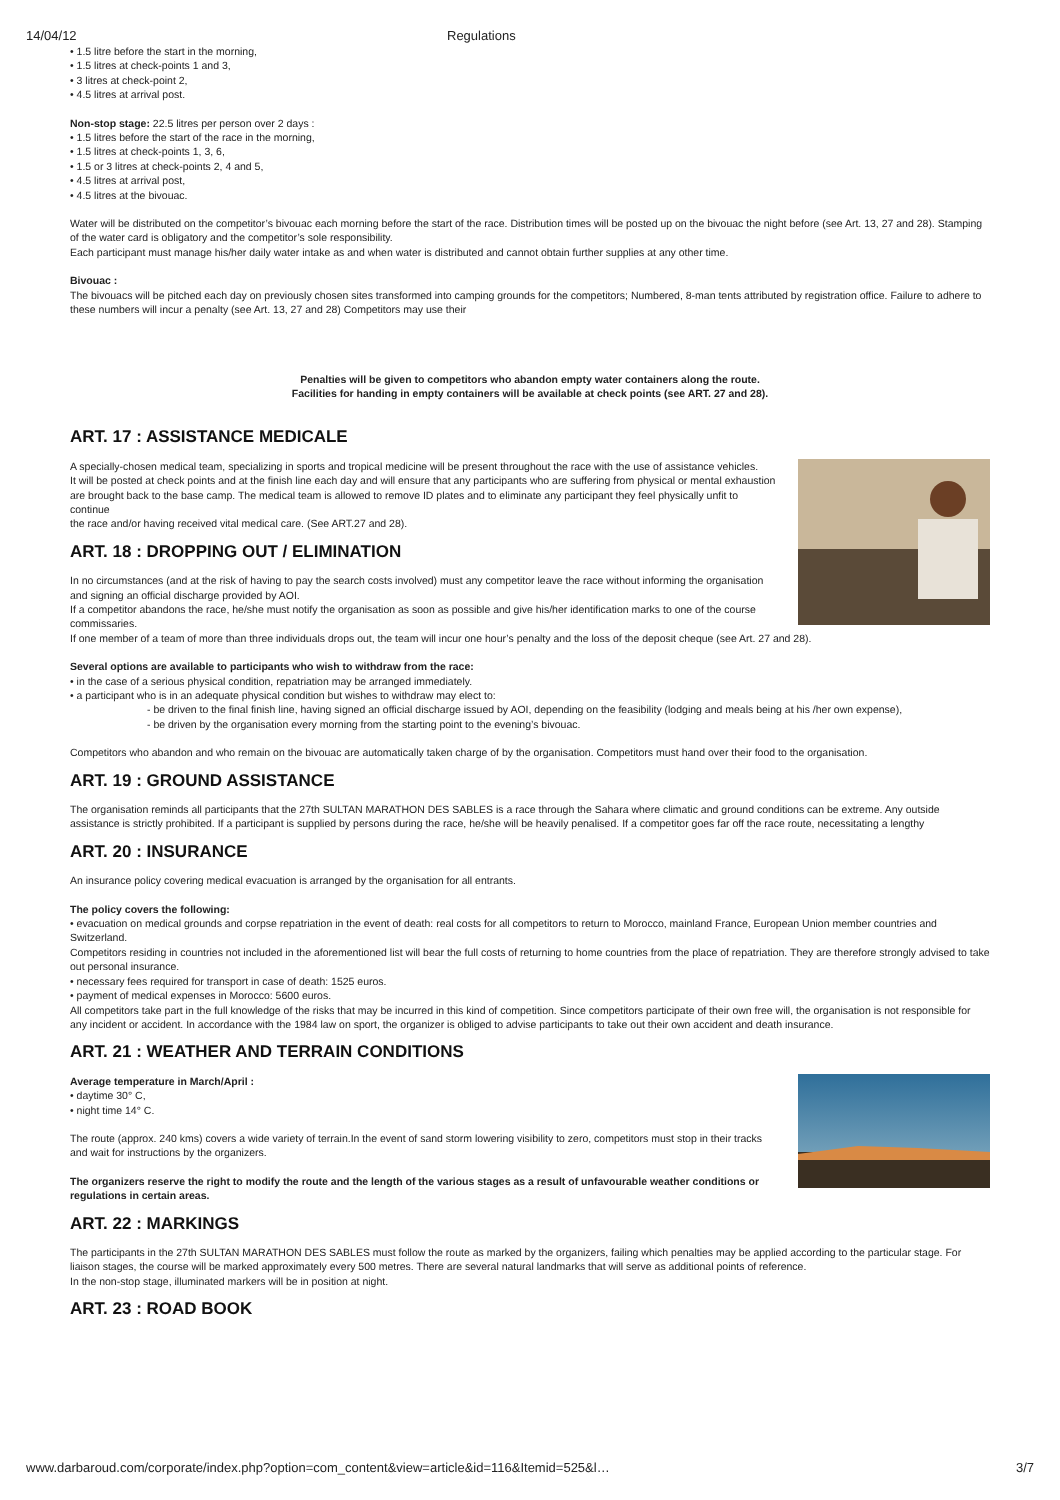14/04/12 Regulations
• 1.5 litre before the start in the morning,
• 1.5 litres at check-points 1 and 3,
• 3 litres at check-point 2,
• 4.5 litres at arrival post.
Non-stop stage: 22.5 litres per person over 2 days :
• 1.5 litres before the start of the race in the morning,
• 1.5 litres at check-points 1, 3, 6,
• 1.5 or 3 litres at check-points 2, 4 and 5,
• 4.5 litres at arrival post,
• 4.5 litres at the bivouac.
Water will be distributed on the competitor’s bivouac each morning before the start of the race. Distribution times will be posted up on the bivouac the night before (see Art. 13, 27 and 28). Stamping of the water card is obligatory and the competitor’s sole responsibility.
Each participant must manage his/her daily water intake as and when water is distributed and cannot obtain further supplies at any other time.
Bivouac :
The bivouacs will be pitched each day on previously chosen sites transformed into camping grounds for the competitors; Numbered, 8-man tents attributed by registration office. Failure to adhere to these numbers will incur a penalty (see Art. 13, 27 and 28) Competitors may use their
Penalties will be given to competitors who abandon empty water containers along the route.
Facilities for handing in empty containers will be available at check points (see ART. 27 and 28).
ART. 17 : ASSISTANCE MEDICALE
A specially-chosen medical team, specializing in sports and tropical medicine will be present throughout the race with the use of assistance vehicles.
It will be posted at check points and at the finish line each day and will ensure that any participants who are suffering from physical or mental exhaustion
are brought back to the base camp. The medical team is allowed to remove ID plates and to eliminate any participant they feel physically unfit to continue
the race and/or having received vital medical care. (See ART.27 and 28).
ART. 18 : DROPPING OUT / ELIMINATION
In no circumstances (and at the risk of having to pay the search costs involved) must any competitor leave the race without informing the organisation
and signing an official discharge provided by AOI.
If a competitor abandons the race, he/she must notify the organisation as soon as possible and give his/her identification marks to one of the course commissaries.
If one member of a team of more than three individuals drops out, the team will incur one hour’s penalty and the loss of the deposit cheque (see Art. 27 and 28).
Several options are available to participants who wish to withdraw from the race:
• in the case of a serious physical condition, repatriation may be arranged immediately.
• a participant who is in an adequate physical condition but wishes to withdraw may elect to:
- be driven to the final finish line, having signed an official discharge issued by AOI, depending on the feasibility (lodging and meals being at his /her own expense),
- be driven by the organisation every morning from the starting point to the evening’s bivouac.
Competitors who abandon and who remain on the bivouac are automatically taken charge of by the organisation. Competitors must hand over their food to the organisation.
ART. 19 : GROUND ASSISTANCE
The organisation reminds all participants that the 27th SULTAN MARATHON DES SABLES is a race through the Sahara where climatic and ground conditions can be extreme. Any outside assistance is strictly prohibited. If a participant is supplied by persons during the race, he/she will be heavily penalised. If a competitor goes far off the race route, necessitating a lengthy
ART. 20 : INSURANCE
An insurance policy covering medical evacuation is arranged by the organisation for all entrants.
The policy covers the following:
• evacuation on medical grounds and corpse repatriation in the event of death: real costs for all competitors to return to Morocco, mainland France, European Union member countries and Switzerland.
Competitors residing in countries not included in the aforementioned list will bear the full costs of returning to home countries from the place of repatriation. They are therefore strongly advised to take out personal insurance.
• necessary fees required for transport in case of death: 1525 euros.
• payment of medical expenses in Morocco: 5600 euros.
All competitors take part in the full knowledge of the risks that may be incurred in this kind of competition. Since competitors participate of their own free will, the organisation is not responsible for any incident or accident. In accordance with the 1984 law on sport, the organizer is obliged to advise participants to take out their own accident and death insurance.
ART. 21 : WEATHER AND TERRAIN CONDITIONS
Average temperature in March/April :
• daytime 30° C,
• night time 14° C.
The route (approx. 240 kms) covers a wide variety of terrain.In the event of sand storm lowering visibility to zero, competitors must stop in their tracks
and wait for instructions by the organizers.
The organizers reserve the right to modify the route and the length of the various stages as a result of unfavourable weather conditions or regulations in certain areas.
ART. 22 : MARKINGS
The participants in the 27th SULTAN MARATHON DES SABLES must follow the route as marked by the organizers, failing which penalties may be applied according to the particular stage. For liaison stages, the course will be marked approximately every 500 metres. There are several natural landmarks that will serve as additional points of reference.
In the non-stop stage, illuminated markers will be in position at night.
ART. 23 : ROAD BOOK
www.darbaroud.com/corporate/index.php?option=com_content&view=article&id=116&Itemid=525&l… 3/7